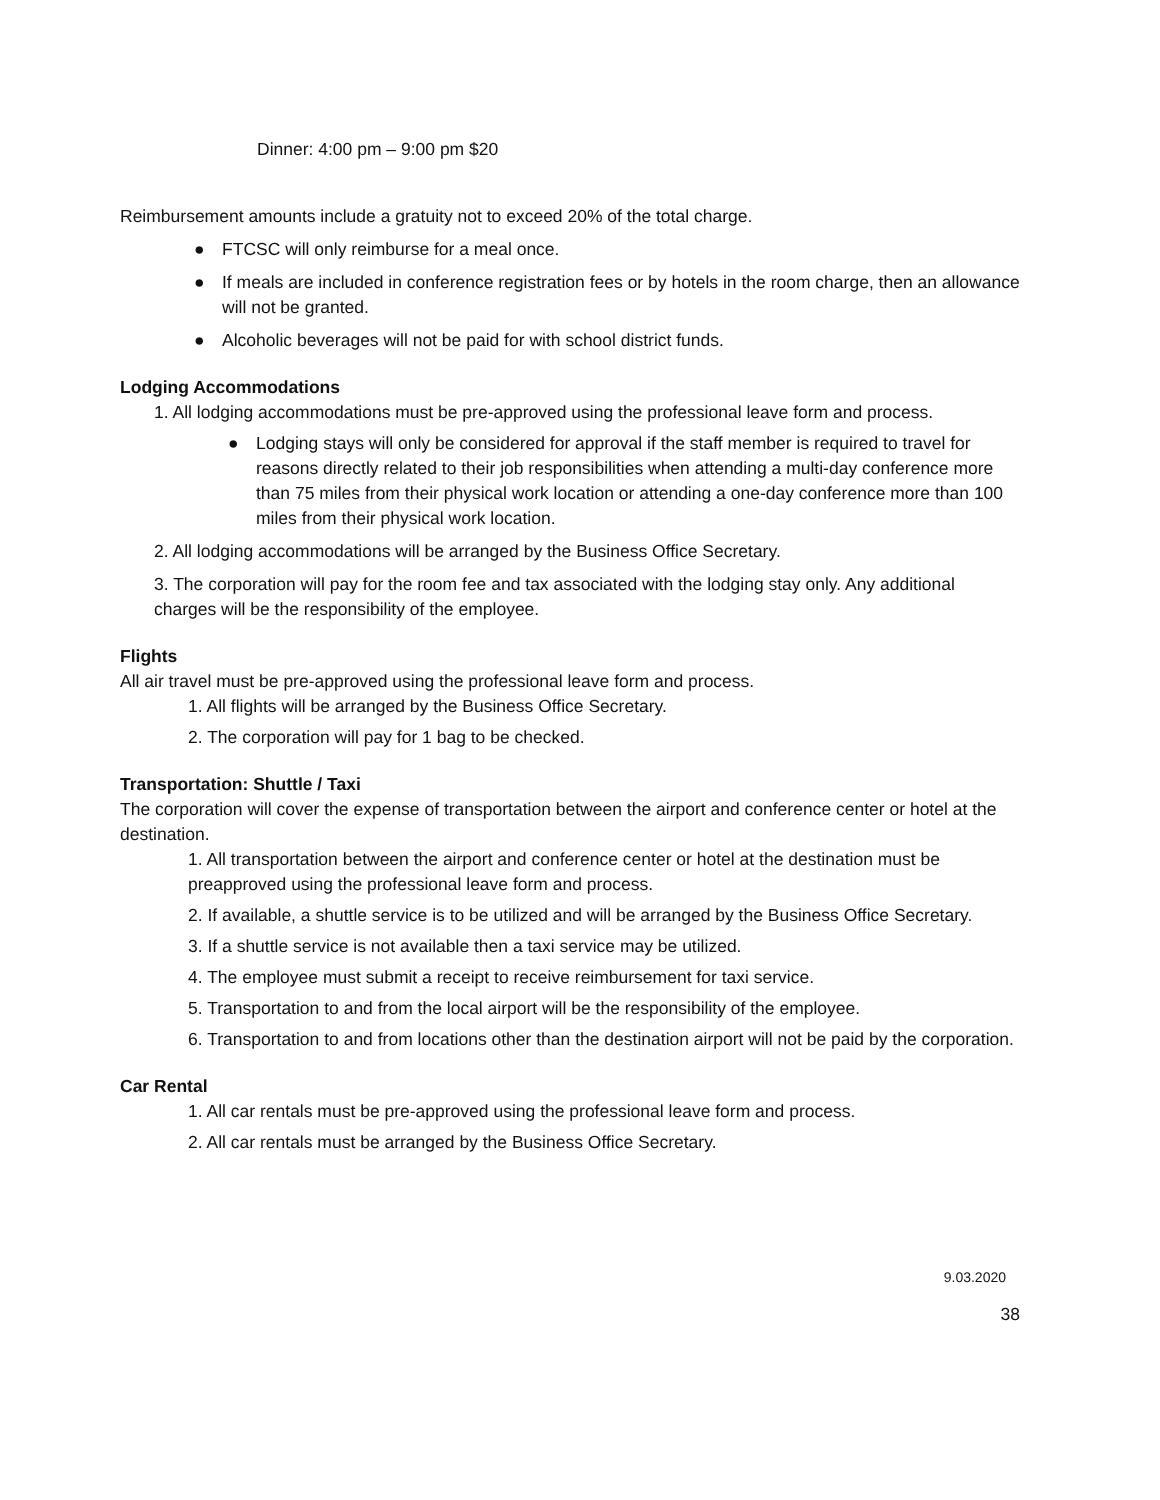Dinner: 4:00 pm – 9:00 pm $20
Reimbursement amounts include a gratuity not to exceed 20% of the total charge.
● FTCSC will only reimburse for a meal once.
● If meals are included in conference registration fees or by hotels in the room charge, then an allowance will not be granted.
● Alcoholic beverages will not be paid for with school district funds.
Lodging Accommodations
1. All lodging accommodations must be pre-approved using the professional leave form and process.
● Lodging stays will only be considered for approval if the staff member is required to travel for reasons directly related to their job responsibilities when attending a multi-day conference more than 75 miles from their physical work location or attending a one-day conference more than 100 miles from their physical work location.
2. All lodging accommodations will be arranged by the Business Office Secretary.
3. The corporation will pay for the room fee and tax associated with the lodging stay only. Any additional charges will be the responsibility of the employee.
Flights
All air travel must be pre-approved using the professional leave form and process.
1. All flights will be arranged by the Business Office Secretary.
2. The corporation will pay for 1 bag to be checked.
Transportation: Shuttle / Taxi
The corporation will cover the expense of transportation between the airport and conference center or hotel at the destination.
1. All transportation between the airport and conference center or hotel at the destination must be preapproved using the professional leave form and process.
2. If available, a shuttle service is to be utilized and will be arranged by the Business Office Secretary.
3. If a shuttle service is not available then a taxi service may be utilized.
4. The employee must submit a receipt to receive reimbursement for taxi service.
5. Transportation to and from the local airport will be the responsibility of the employee.
6. Transportation to and from locations other than the destination airport will not be paid by the corporation.
Car Rental
1. All car rentals must be pre-approved using the professional leave form and process.
2. All car rentals must be arranged by the Business Office Secretary.
9.03.2020
38